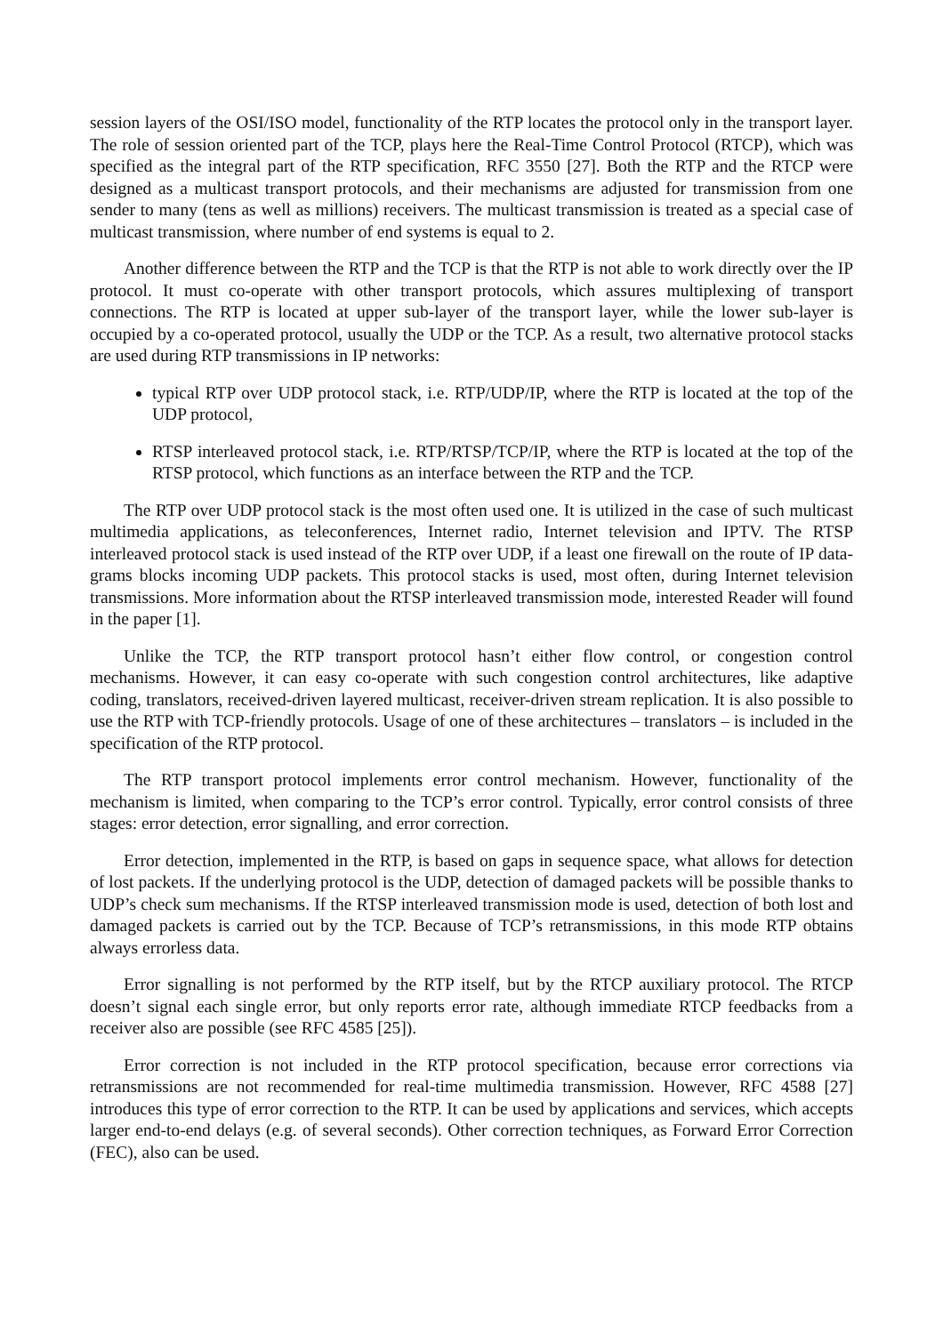session layers of the OSI/ISO model, functionality of the RTP locates the protocol only in the transport layer. The role of session oriented part of the TCP, plays here the Real-Time Control Protocol (RTCP), which was specified as the integral part of the RTP specification, RFC 3550 [27]. Both the RTP and the RTCP were designed as a multicast transport protocols, and their mechanisms are adjusted for transmission from one sender to many (tens as well as millions) receivers. The multicast transmission is treated as a special case of multicast transmission, where number of end systems is equal to 2.
Another difference between the RTP and the TCP is that the RTP is not able to work directly over the IP protocol. It must co-operate with other transport protocols, which assures multiplexing of transport connections. The RTP is located at upper sub-layer of the transport layer, while the lower sub-layer is occupied by a co-operated protocol, usually the UDP or the TCP. As a result, two alternative protocol stacks are used during RTP transmissions in IP networks:
typical RTP over UDP protocol stack, i.e. RTP/UDP/IP, where the RTP is located at the top of the UDP protocol,
RTSP interleaved protocol stack, i.e. RTP/RTSP/TCP/IP, where the RTP is located at the top of the RTSP protocol, which functions as an interface between the RTP and the TCP.
The RTP over UDP protocol stack is the most often used one. It is utilized in the case of such multicast multimedia applications, as teleconferences, Internet radio, Internet television and IPTV. The RTSP interleaved protocol stack is used instead of the RTP over UDP, if a least one firewall on the route of IP data-grams blocks incoming UDP packets. This protocol stacks is used, most often, during Internet television transmissions. More information about the RTSP interleaved transmission mode, interested Reader will found in the paper [1].
Unlike the TCP, the RTP transport protocol hasn’t either flow control, or congestion control mechanisms. However, it can easy co-operate with such congestion control architectures, like adaptive coding, translators, received-driven layered multicast, receiver-driven stream replication. It is also possible to use the RTP with TCP-friendly protocols. Usage of one of these architectures – translators – is included in the specification of the RTP protocol.
The RTP transport protocol implements error control mechanism. However, functionality of the mechanism is limited, when comparing to the TCP’s error control. Typically, error control consists of three stages: error detection, error signalling, and error correction.
Error detection, implemented in the RTP, is based on gaps in sequence space, what allows for detection of lost packets. If the underlying protocol is the UDP, detection of damaged packets will be possible thanks to UDP’s check sum mechanisms. If the RTSP interleaved transmission mode is used, detection of both lost and damaged packets is carried out by the TCP. Because of TCP’s retransmissions, in this mode RTP obtains always errorless data.
Error signalling is not performed by the RTP itself, but by the RTCP auxiliary protocol. The RTCP doesn’t signal each single error, but only reports error rate, although immediate RTCP feedbacks from a receiver also are possible (see RFC 4585 [25]).
Error correction is not included in the RTP protocol specification, because error corrections via retransmissions are not recommended for real-time multimedia transmission. However, RFC 4588 [27] introduces this type of error correction to the RTP. It can be used by applications and services, which accepts larger end-to-end delays (e.g. of several seconds). Other correction techniques, as Forward Error Correction (FEC), also can be used.